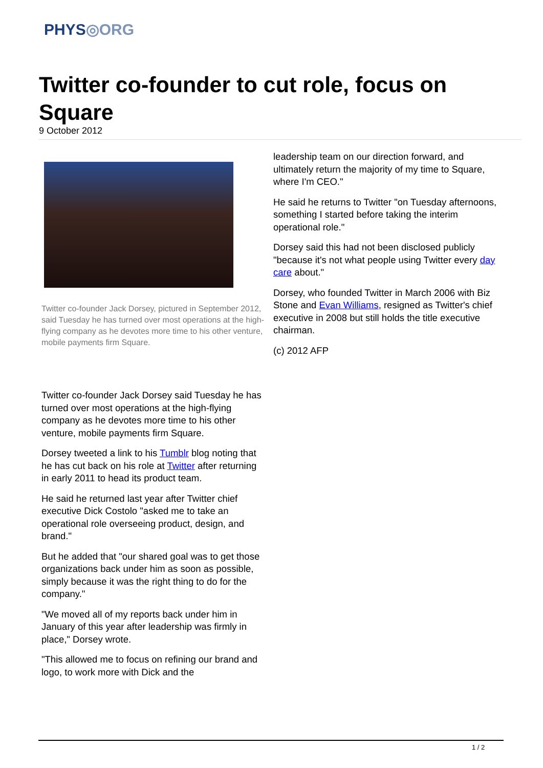PHYS◎ORG
Twitter co-founder to cut role, focus on Square
9 October 2012
Twitter co-founder Jack Dorsey, pictured in September 2012, said Tuesday he has turned over most operations at the high-flying company as he devotes more time to his other venture, mobile payments firm Square.
Twitter co-founder Jack Dorsey said Tuesday he has turned over most operations at the high-flying company as he devotes more time to his other venture, mobile payments firm Square.
Dorsey tweeted a link to his Tumblr blog noting that he has cut back on his role at Twitter after returning in early 2011 to head its product team.
He said he returned last year after Twitter chief executive Dick Costolo "asked me to take an operational role overseeing product, design, and brand."
But he added that "our shared goal was to get those organizations back under him as soon as possible, simply because it was the right thing to do for the company."
"We moved all of my reports back under him in January of this year after leadership was firmly in place," Dorsey wrote.
"This allowed me to focus on refining our brand and logo, to work more with Dick and the
leadership team on our direction forward, and ultimately return the majority of my time to Square, where I'm CEO."
He said he returns to Twitter "on Tuesday afternoons, something I started before taking the interim operational role."
Dorsey said this had not been disclosed publicly "because it's not what people using Twitter every day care about."
Dorsey, who founded Twitter in March 2006 with Biz Stone and Evan Williams, resigned as Twitter's chief executive in 2008 but still holds the title executive chairman.
(c) 2012 AFP
1 / 2